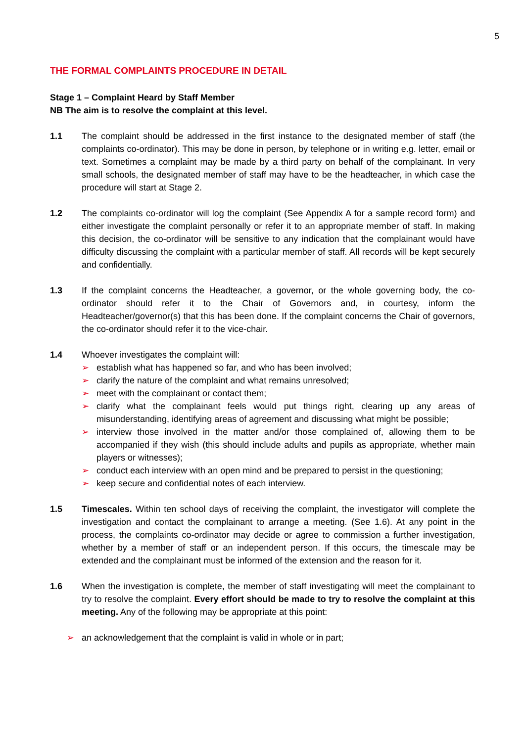5
THE FORMAL COMPLAINTS PROCEDURE IN DETAIL
Stage 1 – Complaint Heard by Staff Member
NB The aim is to resolve the complaint at this level.
1.1 The complaint should be addressed in the first instance to the designated member of staff (the complaints co-ordinator). This may be done in person, by telephone or in writing e.g. letter, email or text. Sometimes a complaint may be made by a third party on behalf of the complainant. In very small schools, the designated member of staff may have to be the headteacher, in which case the procedure will start at Stage 2.
1.2 The complaints co-ordinator will log the complaint (See Appendix A for a sample record form) and either investigate the complaint personally or refer it to an appropriate member of staff. In making this decision, the co-ordinator will be sensitive to any indication that the complainant would have difficulty discussing the complaint with a particular member of staff. All records will be kept securely and confidentially.
1.3 If the complaint concerns the Headteacher, a governor, or the whole governing body, the co-ordinator should refer it to the Chair of Governors and, in courtesy, inform the Headteacher/governor(s) that this has been done. If the complaint concerns the Chair of governors, the co-ordinator should refer it to the vice-chair.
1.4 Whoever investigates the complaint will:
➢ establish what has happened so far, and who has been involved;
➢ clarify the nature of the complaint and what remains unresolved;
➢ meet with the complainant or contact them;
➢ clarify what the complainant feels would put things right, clearing up any areas of misunderstanding, identifying areas of agreement and discussing what might be possible;
➢ interview those involved in the matter and/or those complained of, allowing them to be accompanied if they wish (this should include adults and pupils as appropriate, whether main players or witnesses);
➢ conduct each interview with an open mind and be prepared to persist in the questioning;
➢ keep secure and confidential notes of each interview.
1.5 Timescales. Within ten school days of receiving the complaint, the investigator will complete the investigation and contact the complainant to arrange a meeting. (See 1.6). At any point in the process, the complaints co-ordinator may decide or agree to commission a further investigation, whether by a member of staff or an independent person. If this occurs, the timescale may be extended and the complainant must be informed of the extension and the reason for it.
1.6 When the investigation is complete, the member of staff investigating will meet the complainant to try to resolve the complaint. Every effort should be made to try to resolve the complaint at this meeting. Any of the following may be appropriate at this point:
➢ an acknowledgement that the complaint is valid in whole or in part;